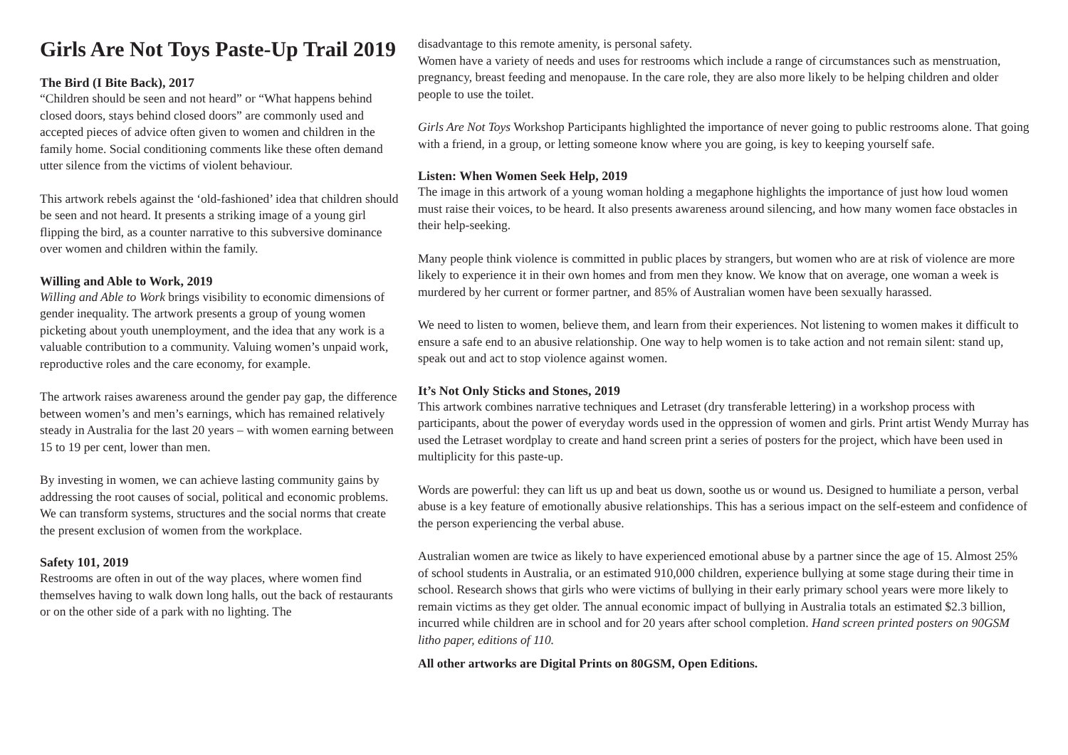Girls Are Not Toys Paste-Up Trail 2019
The Bird (I Bite Back), 2017
“Children should be seen and not heard” or “What happens behind closed doors, stays behind closed doors” are commonly used and accepted pieces of advice often given to women and children in the family home. Social conditioning comments like these often demand utter silence from the victims of violent behaviour.
This artwork rebels against the ‘old-fashioned’ idea that children should be seen and not heard. It presents a striking image of a young girl flipping the bird, as a counter narrative to this subversive dominance over women and children within the family.
Willing and Able to Work, 2019
Willing and Able to Work brings visibility to economic dimensions of gender inequality. The artwork presents a group of young women picketing about youth unemployment, and the idea that any work is a valuable contribution to a community. Valuing women’s unpaid work, reproductive roles and the care economy, for example.
The artwork raises awareness around the gender pay gap, the difference between women’s and men’s earnings, which has remained relatively steady in Australia for the last 20 years – with women earning between 15 to 19 per cent, lower than men.
By investing in women, we can achieve lasting community gains by addressing the root causes of social, political and economic problems. We can transform systems, structures and the social norms that create the present exclusion of women from the workplace.
Safety 101, 2019
Restrooms are often in out of the way places, where women find themselves having to walk down long halls, out the back of restaurants or on the other side of a park with no lighting. The
disadvantage to this remote amenity, is personal safety.
Women have a variety of needs and uses for restrooms which include a range of circumstances such as menstruation, pregnancy, breast feeding and menopause. In the care role, they are also more likely to be helping children and older people to use the toilet.
Girls Are Not Toys Workshop Participants highlighted the importance of never going to public restrooms alone. That going with a friend, in a group, or letting someone know where you are going, is key to keeping yourself safe.
Listen: When Women Seek Help, 2019
The image in this artwork of a young woman holding a megaphone highlights the importance of just how loud women must raise their voices, to be heard. It also presents awareness around silencing, and how many women face obstacles in their help-seeking.
Many people think violence is committed in public places by strangers, but women who are at risk of violence are more likely to experience it in their own homes and from men they know. We know that on average, one woman a week is murdered by her current or former partner, and 85% of Australian women have been sexually harassed.
We need to listen to women, believe them, and learn from their experiences. Not listening to women makes it difficult to ensure a safe end to an abusive relationship. One way to help women is to take action and not remain silent: stand up, speak out and act to stop violence against women.
It’s Not Only Sticks and Stones, 2019
This artwork combines narrative techniques and Letraset (dry transferable lettering) in a workshop process with participants, about the power of everyday words used in the oppression of women and girls. Print artist Wendy Murray has used the Letraset wordplay to create and hand screen print a series of posters for the project, which have been used in multiplicity for this paste-up.
Words are powerful: they can lift us up and beat us down, soothe us or wound us. Designed to humiliate a person, verbal abuse is a key feature of emotionally abusive relationships. This has a serious impact on the self-esteem and confidence of the person experiencing the verbal abuse.
Australian women are twice as likely to have experienced emotional abuse by a partner since the age of 15. Almost 25% of school students in Australia, or an estimated 910,000 children, experience bullying at some stage during their time in school. Research shows that girls who were victims of bullying in their early primary school years were more likely to remain victims as they get older. The annual economic impact of bullying in Australia totals an estimated $2.3 billion, incurred while children are in school and for 20 years after school completion. Hand screen printed posters on 90GSM litho paper, editions of 110.
All other artworks are Digital Prints on 80GSM, Open Editions.